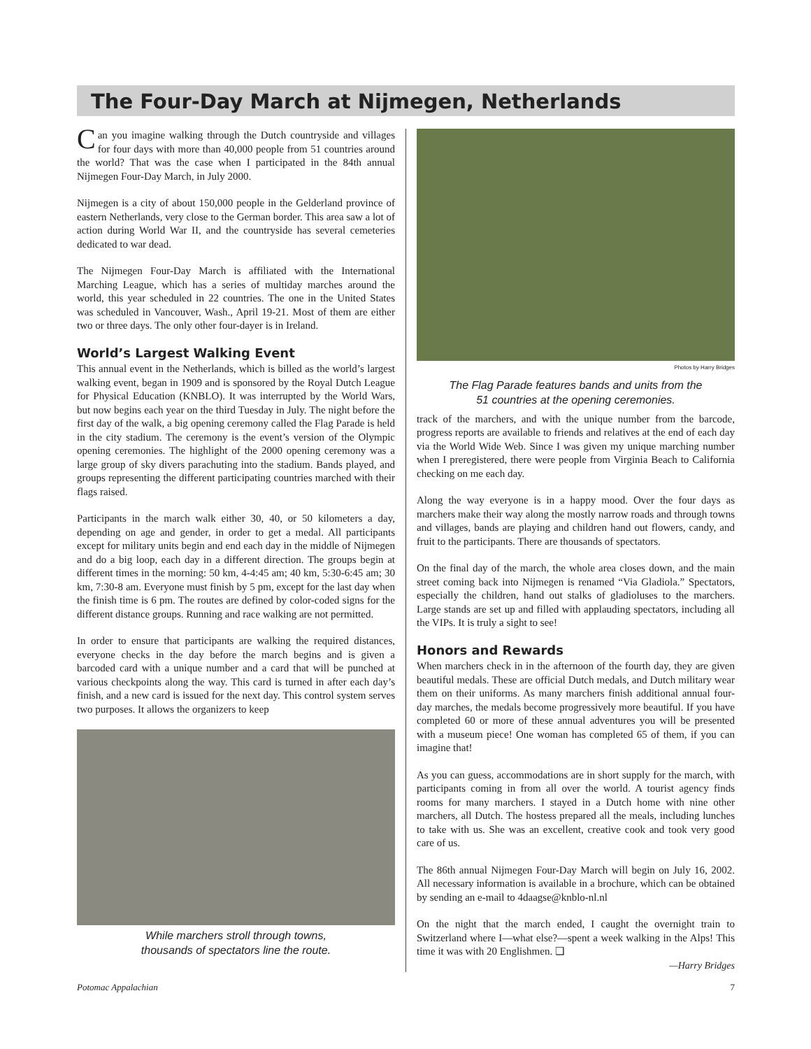The Four-Day March at Nijmegen, Netherlands
Can you imagine walking through the Dutch countryside and villages for four days with more than 40,000 people from 51 countries around the world? That was the case when I participated in the 84th annual Nijmegen Four-Day March, in July 2000.
Nijmegen is a city of about 150,000 people in the Gelderland province of eastern Netherlands, very close to the German border. This area saw a lot of action during World War II, and the countryside has several cemeteries dedicated to war dead.
The Nijmegen Four-Day March is affiliated with the International Marching League, which has a series of multiday marches around the world, this year scheduled in 22 countries. The one in the United States was scheduled in Vancouver, Wash., April 19-21. Most of them are either two or three days. The only other four-dayer is in Ireland.
World’s Largest Walking Event
This annual event in the Netherlands, which is billed as the world’s largest walking event, began in 1909 and is sponsored by the Royal Dutch League for Physical Education (KNBLO). It was interrupted by the World Wars, but now begins each year on the third Tuesday in July. The night before the first day of the walk, a big opening ceremony called the Flag Parade is held in the city stadium. The ceremony is the event’s version of the Olympic opening ceremonies. The highlight of the 2000 opening ceremony was a large group of sky divers parachuting into the stadium. Bands played, and groups representing the different participating countries marched with their flags raised.
Participants in the march walk either 30, 40, or 50 kilometers a day, depending on age and gender, in order to get a medal. All participants except for military units begin and end each day in the middle of Nijmegen and do a big loop, each day in a different direction. The groups begin at different times in the morning: 50 km, 4-4:45 am; 40 km, 5:30-6:45 am; 30 km, 7:30-8 am. Everyone must finish by 5 pm, except for the last day when the finish time is 6 pm. The routes are defined by color-coded signs for the different distance groups. Running and race walking are not permitted.
In order to ensure that participants are walking the required distances, everyone checks in the day before the march begins and is given a barcoded card with a unique number and a card that will be punched at various checkpoints along the way. This card is turned in after each day’s finish, and a new card is issued for the next day. This control system serves two purposes. It allows the organizers to keep
While marchers stroll through towns,
thousands of spectators line the route.
Photos by Harry Bridges
The Flag Parade features bands and units from the
51 countries at the opening ceremonies.
track of the marchers, and with the unique number from the barcode, progress reports are available to friends and relatives at the end of each day via the World Wide Web. Since I was given my unique marching number when I preregistered, there were people from Virginia Beach to California checking on me each day.
Along the way everyone is in a happy mood. Over the four days as marchers make their way along the mostly narrow roads and through towns and villages, bands are playing and children hand out flowers, candy, and fruit to the participants. There are thousands of spectators.
On the final day of the march, the whole area closes down, and the main street coming back into Nijmegen is renamed “Via Gladiola.” Spectators, especially the children, hand out stalks of gladioluses to the marchers. Large stands are set up and filled with applauding spectators, including all the VIPs. It is truly a sight to see!
Honors and Rewards
When marchers check in in the afternoon of the fourth day, they are given beautiful medals. These are official Dutch medals, and Dutch military wear them on their uniforms. As many marchers finish additional annual four-day marches, the medals become progressively more beautiful. If you have completed 60 or more of these annual adventures you will be presented with a museum piece! One woman has completed 65 of them, if you can imagine that!
As you can guess, accommodations are in short supply for the march, with participants coming in from all over the world. A tourist agency finds rooms for many marchers. I stayed in a Dutch home with nine other marchers, all Dutch. The hostess prepared all the meals, including lunches to take with us. She was an excellent, creative cook and took very good care of us.
The 86th annual Nijmegen Four-Day March will begin on July 16, 2002. All necessary information is available in a brochure, which can be obtained by sending an e-mail to 4daagse@knblo-nl.nl
On the night that the march ended, I caught the overnight train to Switzerland where I—what else?—spent a week walking in the Alps! This time it was with 20 Englishmen. ❑
—Harry Bridges
Potomac Appalachian 7